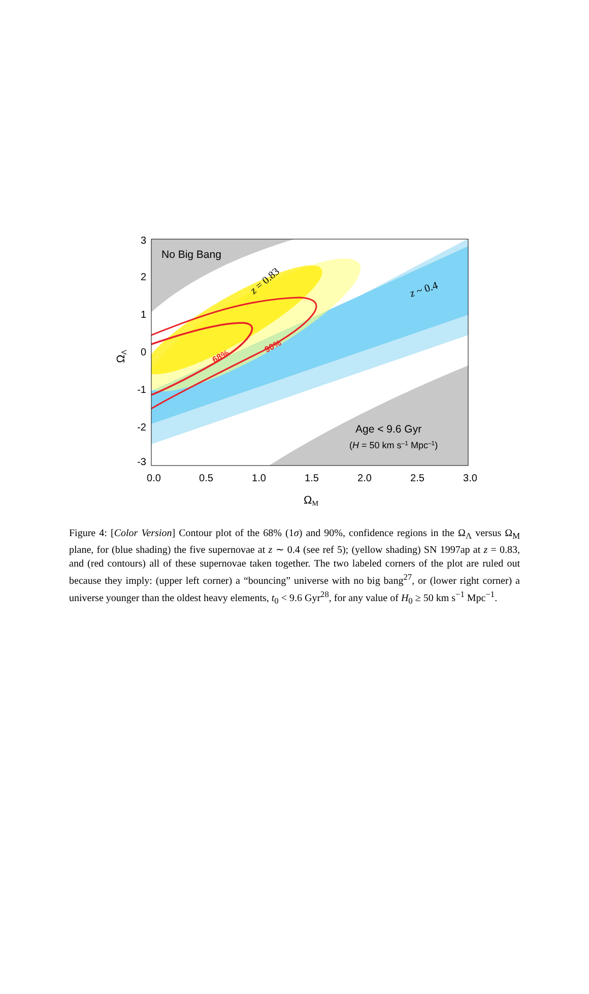No Big Bang
Age < 9.6 Gyr
(H = 50 km s–1 Mpc–1)
z = 0.83
z ~ 0.4
68%
90%
3
2
1
0
-1
-2
-3
0.0
0.5
1.0
1.5
2.0
2.5
3.0
ΩM
ΩΛ
Figure 4: [Color Version] Contour plot of the 68% (1σ) and 90%, confidence regions in the Ω<sub>Λ</sub> versus Ω<sub>M</sub> plane, for (blue shading) the five supernovae at z ∼ 0.4 (see ref 5); (yellow shading) SN 1997ap at z = 0.83, and (red contours) all of these supernovae taken together. The two labeled corners of the plot are ruled out because they imply: (upper left corner) a “bouncing” universe with no big bang<sup>27</sup>, or (lower right corner) a universe younger than the oldest heavy elements, t<sub>0</sub> < 9.6 Gyr<sup>28</sup>, for any value of H<sub>0</sub> ≥ 50 km s<sup>−1</sup> Mpc<sup>−1</sup>.